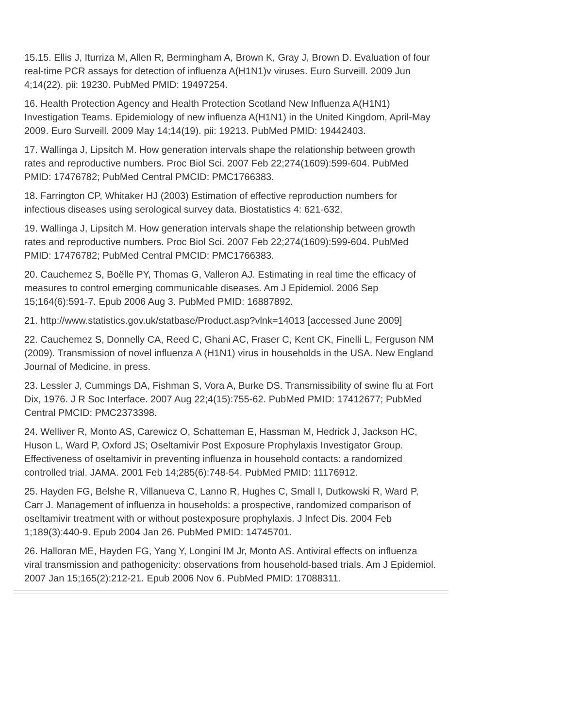15.15. Ellis J, Iturriza M, Allen R, Bermingham A, Brown K, Gray J, Brown D. Evaluation of four real-time PCR assays for detection of influenza A(H1N1)v viruses. Euro Surveill. 2009 Jun 4;14(22). pii: 19230. PubMed PMID: 19497254.
16. Health Protection Agency and Health Protection Scotland New Influenza A(H1N1) Investigation Teams. Epidemiology of new influenza A(H1N1) in the United Kingdom, April-May 2009. Euro Surveill. 2009 May 14;14(19). pii: 19213. PubMed PMID: 19442403.
17. Wallinga J, Lipsitch M. How generation intervals shape the relationship between growth rates and reproductive numbers. Proc Biol Sci. 2007 Feb 22;274(1609):599-604. PubMed PMID: 17476782; PubMed Central PMCID: PMC1766383.
18. Farrington CP, Whitaker HJ (2003) Estimation of effective reproduction numbers for infectious diseases using serological survey data. Biostatistics 4: 621-632.
19. Wallinga J, Lipsitch M. How generation intervals shape the relationship between growth rates and reproductive numbers. Proc Biol Sci. 2007 Feb 22;274(1609):599-604. PubMed PMID: 17476782; PubMed Central PMCID: PMC1766383.
20. Cauchemez S, Boëlle PY, Thomas G, Valleron AJ. Estimating in real time the efficacy of measures to control emerging communicable diseases. Am J Epidemiol. 2006 Sep 15;164(6):591-7. Epub 2006 Aug 3. PubMed PMID: 16887892.
21. http://www.statistics.gov.uk/statbase/Product.asp?vlnk=14013 [accessed June 2009]
22. Cauchemez S, Donnelly CA, Reed C, Ghani AC, Fraser C, Kent CK, Finelli L, Ferguson NM (2009). Transmission of novel influenza A (H1N1) virus in households in the USA. New England Journal of Medicine, in press.
23. Lessler J, Cummings DA, Fishman S, Vora A, Burke DS. Transmissibility of swine flu at Fort Dix, 1976. J R Soc Interface. 2007 Aug 22;4(15):755-62. PubMed PMID: 17412677; PubMed Central PMCID: PMC2373398.
24. Welliver R, Monto AS, Carewicz O, Schatteman E, Hassman M, Hedrick J, Jackson HC, Huson L, Ward P, Oxford JS; Oseltamivir Post Exposure Prophylaxis Investigator Group. Effectiveness of oseltamivir in preventing influenza in household contacts: a randomized controlled trial. JAMA. 2001 Feb 14;285(6):748-54. PubMed PMID: 11176912.
25. Hayden FG, Belshe R, Villanueva C, Lanno R, Hughes C, Small I, Dutkowski R, Ward P, Carr J. Management of influenza in households: a prospective, randomized comparison of oseltamivir treatment with or without postexposure prophylaxis. J Infect Dis. 2004 Feb 1;189(3):440-9. Epub 2004 Jan 26. PubMed PMID: 14745701.
26. Halloran ME, Hayden FG, Yang Y, Longini IM Jr, Monto AS. Antiviral effects on influenza viral transmission and pathogenicity: observations from household-based trials. Am J Epidemiol. 2007 Jan 15;165(2):212-21. Epub 2006 Nov 6. PubMed PMID: 17088311.